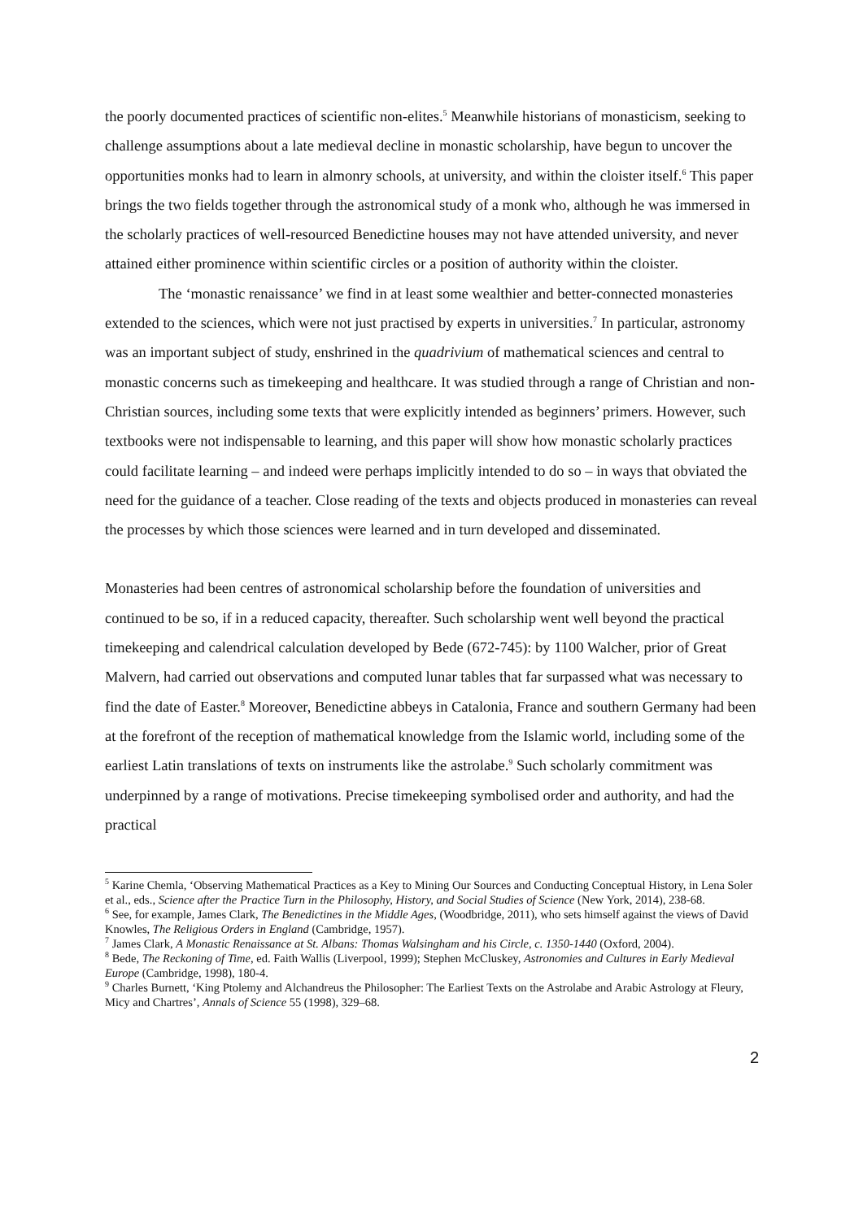the poorly documented practices of scientific non-elites.<sup>5</sup> Meanwhile historians of monasticism, seeking to challenge assumptions about a late medieval decline in monastic scholarship, have begun to uncover the opportunities monks had to learn in almonry schools, at university, and within the cloister itself.<sup>6</sup> This paper brings the two fields together through the astronomical study of a monk who, although he was immersed in the scholarly practices of well-resourced Benedictine houses may not have attended university, and never attained either prominence within scientific circles or a position of authority within the cloister.
The ‘monastic renaissance’ we find in at least some wealthier and better-connected monasteries extended to the sciences, which were not just practised by experts in universities.<sup>7</sup> In particular, astronomy was an important subject of study, enshrined in the quadrivium of mathematical sciences and central to monastic concerns such as timekeeping and healthcare. It was studied through a range of Christian and non-Christian sources, including some texts that were explicitly intended as beginners’ primers. However, such textbooks were not indispensable to learning, and this paper will show how monastic scholarly practices could facilitate learning – and indeed were perhaps implicitly intended to do so – in ways that obviated the need for the guidance of a teacher. Close reading of the texts and objects produced in monasteries can reveal the processes by which those sciences were learned and in turn developed and disseminated.
Monasteries had been centres of astronomical scholarship before the foundation of universities and continued to be so, if in a reduced capacity, thereafter. Such scholarship went well beyond the practical timekeeping and calendrical calculation developed by Bede (672-745): by 1100 Walcher, prior of Great Malvern, had carried out observations and computed lunar tables that far surpassed what was necessary to find the date of Easter.<sup>8</sup> Moreover, Benedictine abbeys in Catalonia, France and southern Germany had been at the forefront of the reception of mathematical knowledge from the Islamic world, including some of the earliest Latin translations of texts on instruments like the astrolabe.<sup>9</sup> Such scholarly commitment was underpinned by a range of motivations. Precise timekeeping symbolised order and authority, and had the practical
<sup>5</sup> Karine Chemla, ‘Observing Mathematical Practices as a Key to Mining Our Sources and Conducting Conceptual History, in Lena Soler et al., eds., Science after the Practice Turn in the Philosophy, History, and Social Studies of Science (New York, 2014), 238-68.
<sup>6</sup> See, for example, James Clark, The Benedictines in the Middle Ages, (Woodbridge, 2011), who sets himself against the views of David Knowles, The Religious Orders in England (Cambridge, 1957).
<sup>7</sup> James Clark, A Monastic Renaissance at St. Albans: Thomas Walsingham and his Circle, c. 1350-1440 (Oxford, 2004).
<sup>8</sup> Bede, The Reckoning of Time, ed. Faith Wallis (Liverpool, 1999); Stephen McCluskey, Astronomies and Cultures in Early Medieval Europe (Cambridge, 1998), 180-4.
<sup>9</sup> Charles Burnett, ‘King Ptolemy and Alchandreus the Philosopher: The Earliest Texts on the Astrolabe and Arabic Astrology at Fleury, Micy and Chartres’, Annals of Science 55 (1998), 329–68.
2